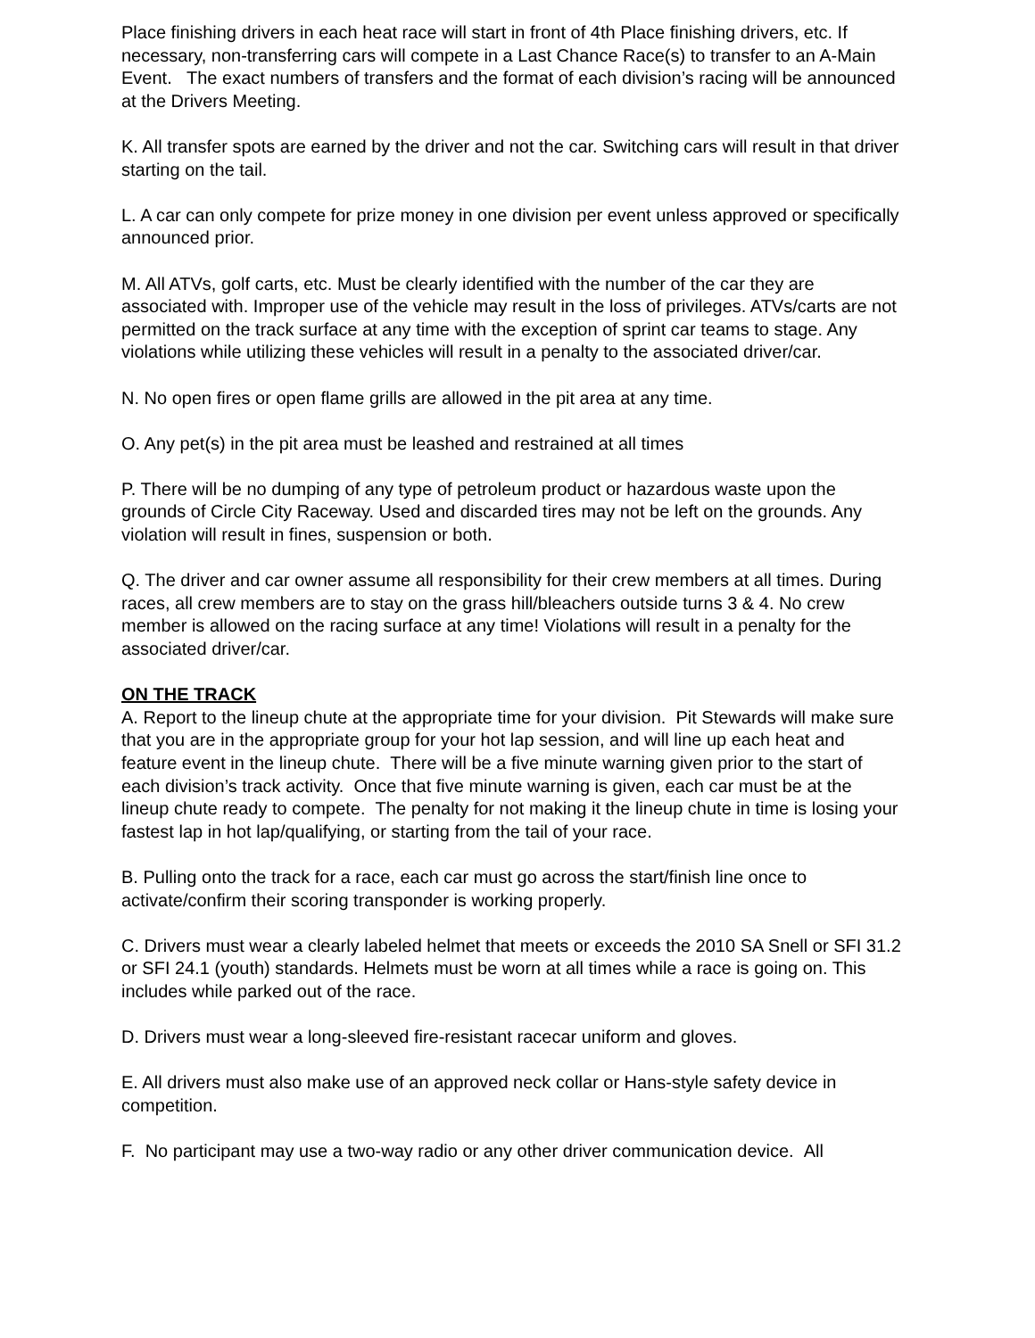Place finishing drivers in each heat race will start in front of 4th Place finishing drivers, etc. If necessary, non-transferring cars will compete in a Last Chance Race(s) to transfer to an A-Main Event. The exact numbers of transfers and the format of each division’s racing will be announced at the Drivers Meeting.
K. All transfer spots are earned by the driver and not the car. Switching cars will result in that driver starting on the tail.
L. A car can only compete for prize money in one division per event unless approved or specifically announced prior.
M. All ATVs, golf carts, etc. Must be clearly identified with the number of the car they are associated with. Improper use of the vehicle may result in the loss of privileges. ATVs/carts are not permitted on the track surface at any time with the exception of sprint car teams to stage. Any violations while utilizing these vehicles will result in a penalty to the associated driver/car.
N. No open fires or open flame grills are allowed in the pit area at any time.
O. Any pet(s) in the pit area must be leashed and restrained at all times
P. There will be no dumping of any type of petroleum product or hazardous waste upon the grounds of Circle City Raceway. Used and discarded tires may not be left on the grounds. Any violation will result in fines, suspension or both.
Q. The driver and car owner assume all responsibility for their crew members at all times. During races, all crew members are to stay on the grass hill/bleachers outside turns 3 & 4. No crew member is allowed on the racing surface at any time! Violations will result in a penalty for the associated driver/car.
ON THE TRACK
A. Report to the lineup chute at the appropriate time for your division. Pit Stewards will make sure that you are in the appropriate group for your hot lap session, and will line up each heat and feature event in the lineup chute. There will be a five minute warning given prior to the start of each division’s track activity. Once that five minute warning is given, each car must be at the lineup chute ready to compete. The penalty for not making it the lineup chute in time is losing your fastest lap in hot lap/qualifying, or starting from the tail of your race.
B. Pulling onto the track for a race, each car must go across the start/finish line once to activate/confirm their scoring transponder is working properly.
C. Drivers must wear a clearly labeled helmet that meets or exceeds the 2010 SA Snell or SFI 31.2 or SFI 24.1 (youth) standards. Helmets must be worn at all times while a race is going on. This includes while parked out of the race.
D. Drivers must wear a long-sleeved fire-resistant racecar uniform and gloves.
E. All drivers must also make use of an approved neck collar or Hans-style safety device in competition.
F. No participant may use a two-way radio or any other driver communication device. All